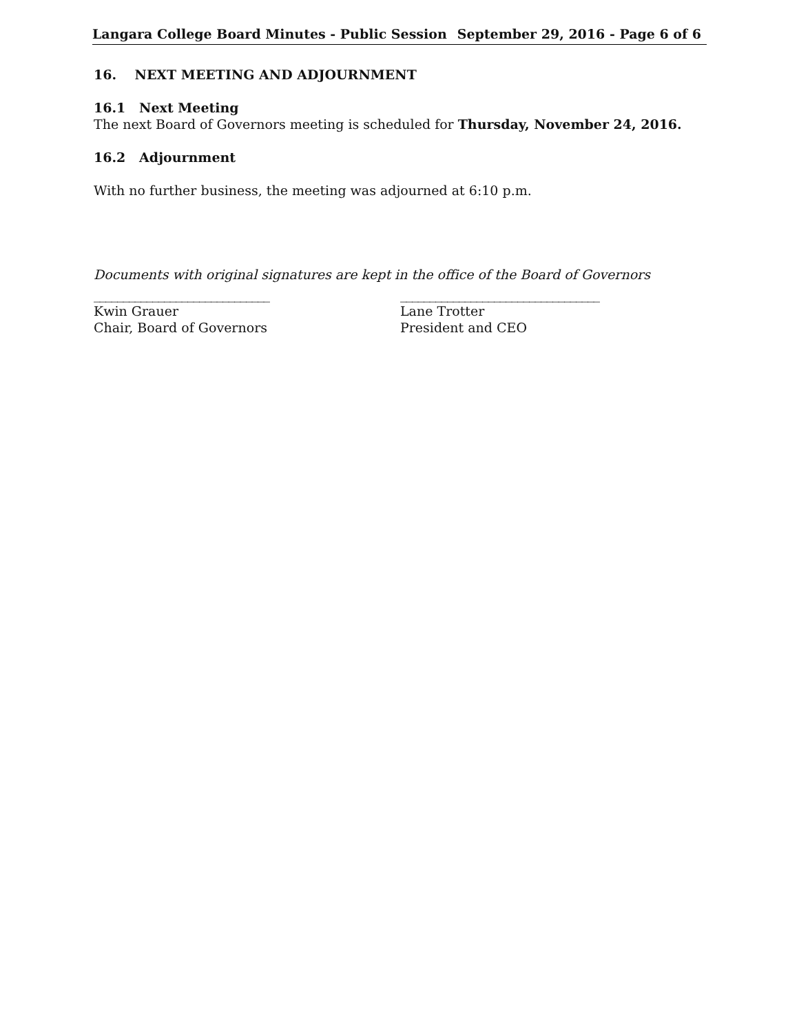Langara College Board Minutes - Public Session September 29, 2016 - Page 6 of 6
16. NEXT MEETING AND ADJOURNMENT
16.1 Next Meeting
The next Board of Governors meeting is scheduled for Thursday, November 24, 2016.
16.2 Adjournment
With no further business, the meeting was adjourned at 6:10 p.m.
Documents with original signatures are kept in the office of the Board of Governors
______________________________
Kwin Grauer
Chair, Board of Governors
__________________________________
Lane Trotter
President and CEO